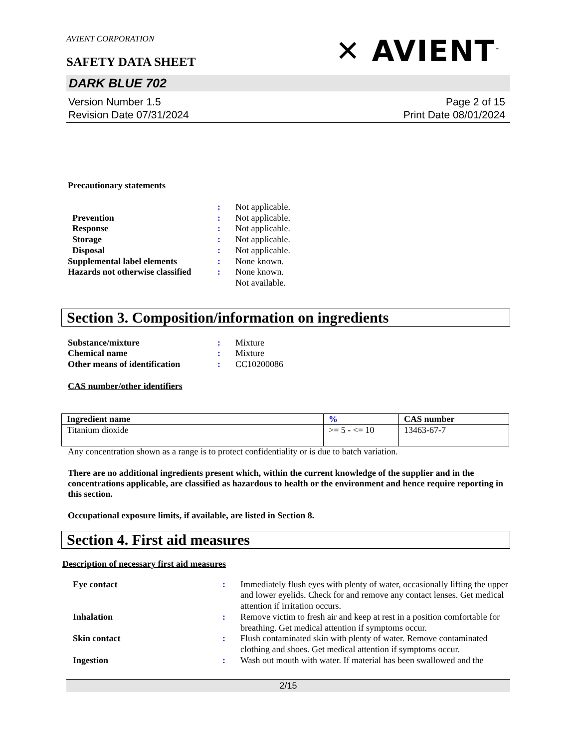AVIENT CORPORATION
✕ AVIENT<sup>™</sup>
SAFETY DATA SHEET
DARK BLUE 702
Version Number 1.5
Revision Date 07/31/2024
Page 2 of 15
Print Date 08/01/2024
Precautionary statements
| | : | Not applicable. |
| Prevention | : | Not applicable. |
| Response | : | Not applicable. |
| Storage | : | Not applicable. |
| Disposal | : | Not applicable. |
| Supplemental label elements | : | None known. |
| Hazards not otherwise classified | : | None known. Not available. |
Section 3. Composition/information on ingredients
| Substance/mixture | : | Mixture |
| Chemical name | : | Mixture |
| Other means of identification | : | CC10200086 |
CAS number/other identifiers
| Ingredient name | % | CAS number |
| --- | --- | --- |
| Titanium dioxide | >= 5 - <= 10 | 13463-67-7 |
Any concentration shown as a range is to protect confidentiality or is due to batch variation.
There are no additional ingredients present which, within the current knowledge of the supplier and in the concentrations applicable, are classified as hazardous to health or the environment and hence require reporting in this section.
Occupational exposure limits, if available, are listed in Section 8.
Section 4. First aid measures
Description of necessary first aid measures
| Eye contact | : | Immediately flush eyes with plenty of water, occasionally lifting the upper and lower eyelids. Check for and remove any contact lenses. Get medical attention if irritation occurs. |
| Inhalation | : | Remove victim to fresh air and keep at rest in a position comfortable for breathing. Get medical attention if symptoms occur. |
| Skin contact | : | Flush contaminated skin with plenty of water. Remove contaminated clothing and shoes. Get medical attention if symptoms occur. |
| Ingestion | : | Wash out mouth with water. If material has been swallowed and the |
2/15